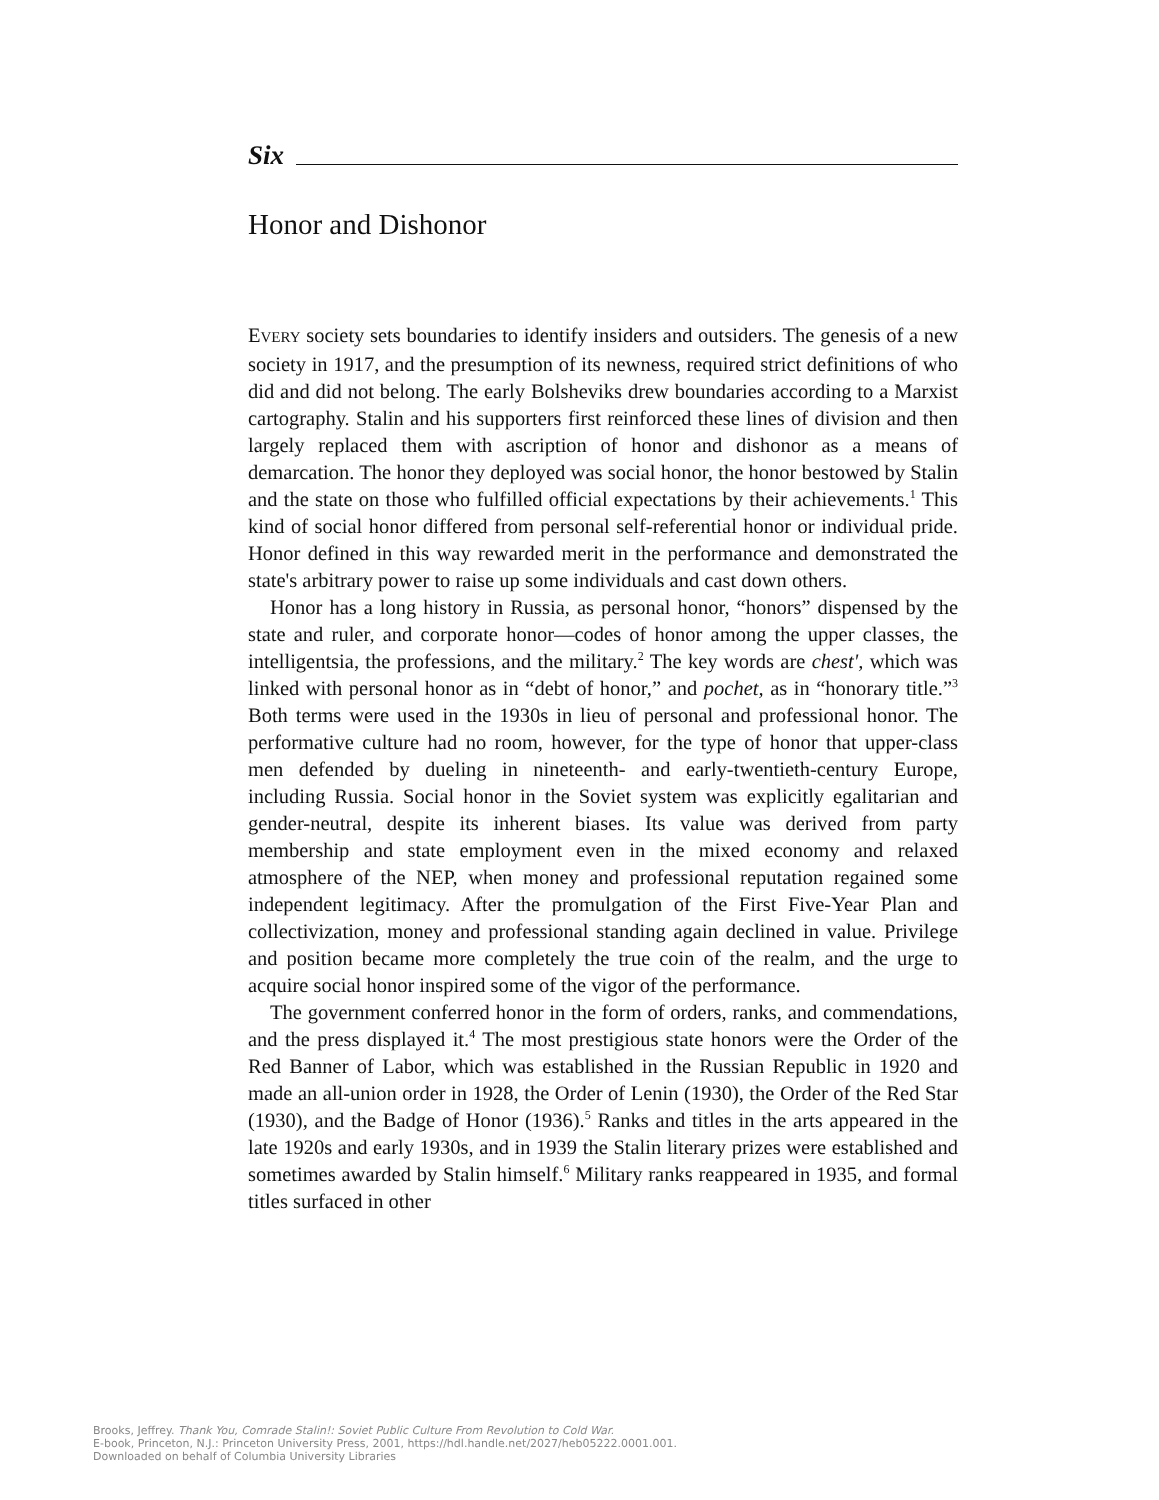Six
Honor and Dishonor
EVERY society sets boundaries to identify insiders and outsiders. The genesis of a new society in 1917, and the presumption of its newness, required strict definitions of who did and did not belong. The early Bolsheviks drew boundaries according to a Marxist cartography. Stalin and his supporters first reinforced these lines of division and then largely replaced them with ascription of honor and dishonor as a means of demarcation. The honor they deployed was social honor, the honor bestowed by Stalin and the state on those who fulfilled official expectations by their achievements.<sup>1</sup> This kind of social honor differed from personal self-referential honor or individual pride. Honor defined in this way rewarded merit in the performance and demonstrated the state's arbitrary power to raise up some individuals and cast down others.
Honor has a long history in Russia, as personal honor, “honors” dispensed by the state and ruler, and corporate honor—codes of honor among the upper classes, the intelligentsia, the professions, and the military.<sup>2</sup> The key words are chest', which was linked with personal honor as in “debt of honor,” and pochet, as in “honorary title.”<sup>3</sup> Both terms were used in the 1930s in lieu of personal and professional honor. The performative culture had no room, however, for the type of honor that upper-class men defended by dueling in nineteenth- and early-twentieth-century Europe, including Russia. Social honor in the Soviet system was explicitly egalitarian and gender-neutral, despite its inherent biases. Its value was derived from party membership and state employment even in the mixed economy and relaxed atmosphere of the NEP, when money and professional reputation regained some independent legitimacy. After the promulgation of the First Five-Year Plan and collectivization, money and professional standing again declined in value. Privilege and position became more completely the true coin of the realm, and the urge to acquire social honor inspired some of the vigor of the performance.
The government conferred honor in the form of orders, ranks, and commendations, and the press displayed it.<sup>4</sup> The most prestigious state honors were the Order of the Red Banner of Labor, which was established in the Russian Republic in 1920 and made an all-union order in 1928, the Order of Lenin (1930), the Order of the Red Star (1930), and the Badge of Honor (1936).<sup>5</sup> Ranks and titles in the arts appeared in the late 1920s and early 1930s, and in 1939 the Stalin literary prizes were established and sometimes awarded by Stalin himself.<sup>6</sup> Military ranks reappeared in 1935, and formal titles surfaced in other
Brooks, Jeffrey. Thank You, Comrade Stalin!: Soviet Public Culture From Revolution to Cold War.
E-book, Princeton, N.J.: Princeton University Press, 2001, https://hdl.handle.net/2027/heb05222.0001.001.
Downloaded on behalf of Columbia University Libraries